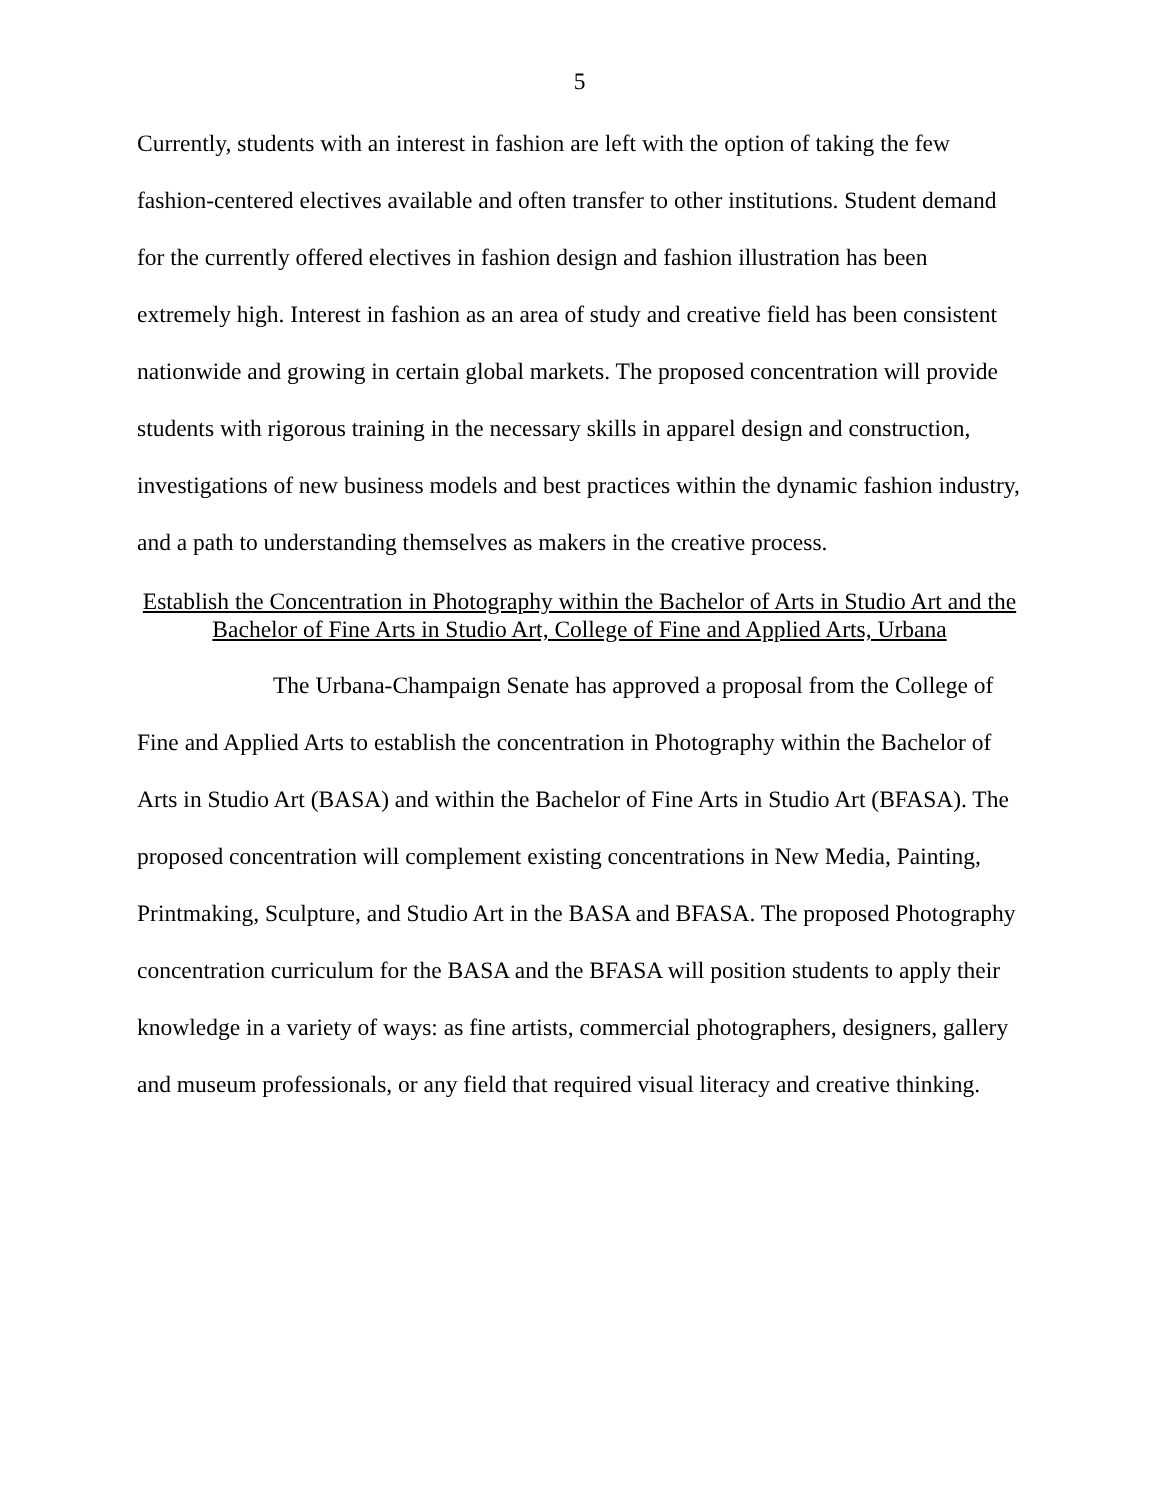5
Currently, students with an interest in fashion are left with the option of taking the few fashion-centered electives available and often transfer to other institutions. Student demand for the currently offered electives in fashion design and fashion illustration has been extremely high. Interest in fashion as an area of study and creative field has been consistent nationwide and growing in certain global markets. The proposed concentration will provide students with rigorous training in the necessary skills in apparel design and construction, investigations of new business models and best practices within the dynamic fashion industry, and a path to understanding themselves as makers in the creative process.
Establish the Concentration in Photography within the Bachelor of Arts in Studio Art and the Bachelor of Fine Arts in Studio Art, College of Fine and Applied Arts, Urbana
The Urbana-Champaign Senate has approved a proposal from the College of Fine and Applied Arts to establish the concentration in Photography within the Bachelor of Arts in Studio Art (BASA) and within the Bachelor of Fine Arts in Studio Art (BFASA). The proposed concentration will complement existing concentrations in New Media, Painting, Printmaking, Sculpture, and Studio Art in the BASA and BFASA. The proposed Photography concentration curriculum for the BASA and the BFASA will position students to apply their knowledge in a variety of ways: as fine artists, commercial photographers, designers, gallery and museum professionals, or any field that required visual literacy and creative thinking.